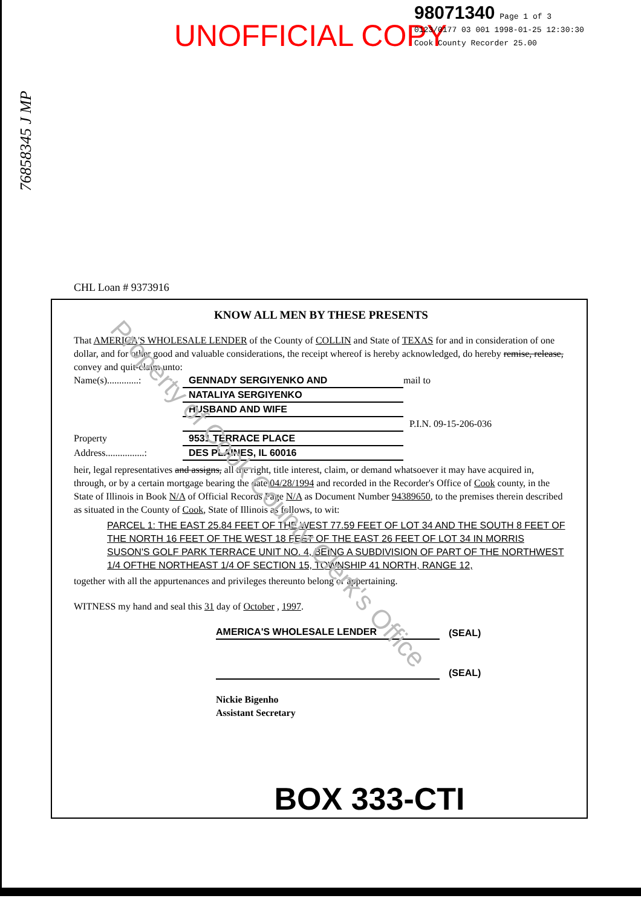UNOFFICIAL COPY
98071340 Page 1 of 3
0123/0177 03 001 1998-01-25 12:30:30
Cook County Recorder 25.00
76858345 J MP
CHL Loan # 9373916
KNOW ALL MEN BY THESE PRESENTS
That AMERICA'S WHOLESALE LENDER of the County of COLLIN and State of TEXAS for and in consideration of one dollar, and for other good and valuable considerations, the receipt whereof is hereby acknowledged, do hereby remise, release, convey and quit-claim unto:
Name(s).............: GENNADY SERGIYENKO AND mail to
NATALIYA SERGIYENKO
HUSBAND AND WIFE
P.I.N. 09-15-206-036
Property 9531 TERRACE PLACE
Address................: DES PLAINES, IL 60016
heir, legal representatives and assigns, all the right, title interest, claim, or demand whatsoever it may have acquired in, through, or by a certain mortgage bearing the date 04/28/1994 and recorded in the Recorder's Office of Cook county, in the State of Illinois in Book N/A of Official Records Page N/A as Document Number 94389650, to the premises therein described as situated in the County of Cook, State of Illinois as follows, to wit:
PARCEL 1: THE EAST 25.84 FEET OF THE WEST 77.59 FEET OF LOT 34 AND THE SOUTH 8 FEET OF THE NORTH 16 FEET OF THE WEST 18 FEET OF THE EAST 26 FEET OF LOT 34 IN MORRIS SUSON'S GOLF PARK TERRACE UNIT NO. 4, BEING A SUBDIVISION OF PART OF THE NORTHWEST 1/4 OFTHE NORTHEAST 1/4 OF SECTION 15, TOWNSHIP 41 NORTH, RANGE 12,
together with all the appurtenances and privileges thereunto belong or appertaining.
WITNESS my hand and seal this 31 day of October , 1997.
AMERICA'S WHOLESALE LENDER
(SEAL)
(SEAL)
Nickie Bigenho
Assistant Secretary
BOX 333-CTI
Property of Cook County Clerk's Office